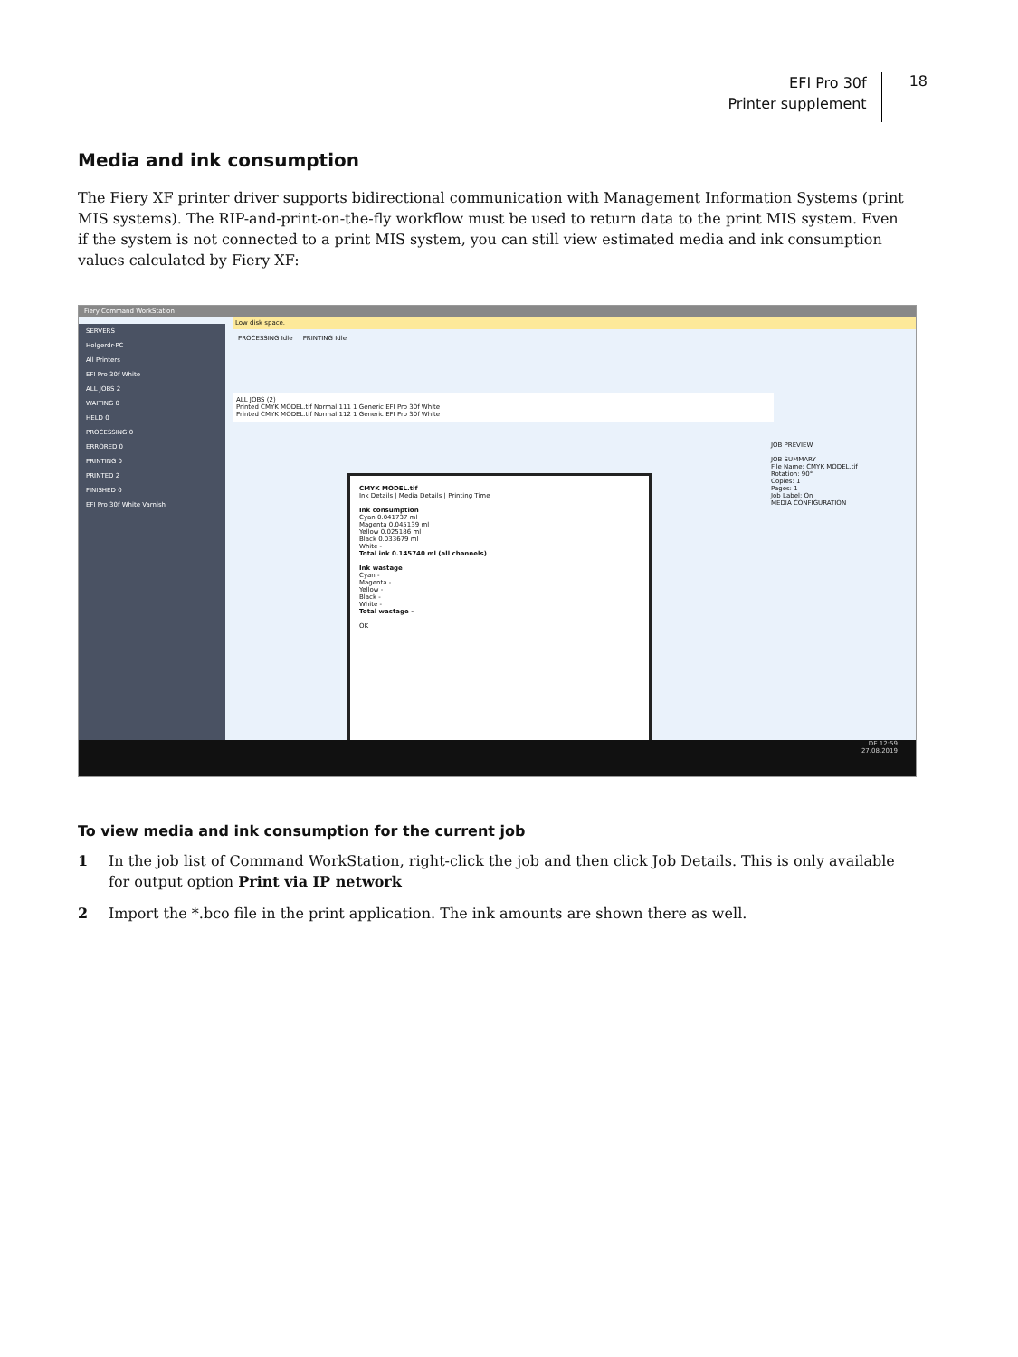EFI Pro 30f
Printer supplement
18
Media and ink consumption
The Fiery XF printer driver supports bidirectional communication with Management Information Systems (print MIS systems). The RIP-and-print-on-the-fly workflow must be used to return data to the print MIS system. Even if the system is not connected to a print MIS system, you can still view estimated media and ink consumption values calculated by Fiery XF:
Fiery Command WorkStation
SERVERS
Holgerdr-PC
All Printers
EFI Pro 30f White
ALL JOBS 2
WAITING 0
HELD 0
PROCESSING 0
ERRORED 0
PRINTING 0
PRINTED 2
FINISHED 0
EFI Pro 30f White Varnish
Low disk space.
PROCESSING Idle PRINTING Idle
ALL JOBS (2)
Printed CMYK MODEL.tif Normal 111 1 Generic EFI Pro 30f White
Printed CMYK MODEL.tif Normal 112 1 Generic EFI Pro 30f White
CMYK MODEL.tif
Ink Details | Media Details | Printing Time
Ink consumption
Cyan 0.041737 ml
Magenta 0.045139 ml
Yellow 0.025186 ml
Black 0.033679 ml
White -
Total ink 0.145740 ml (all channels)
Ink wastage
Cyan -
Magenta -
Yellow -
Black -
White -
Total wastage -
OK
JOB PREVIEW
JOB SUMMARY
File Name: CMYK MODEL.tif
Rotation: 90°
Copies: 1
Pages: 1
Job Label: On
MEDIA CONFIGURATION
DE 12:59
27.08.2019
To view media and ink consumption for the current job
1 In the job list of Command WorkStation, right-click the job and then click Job Details. This is only available for output option Print via IP network
2 Import the *.bco file in the print application. The ink amounts are shown there as well.